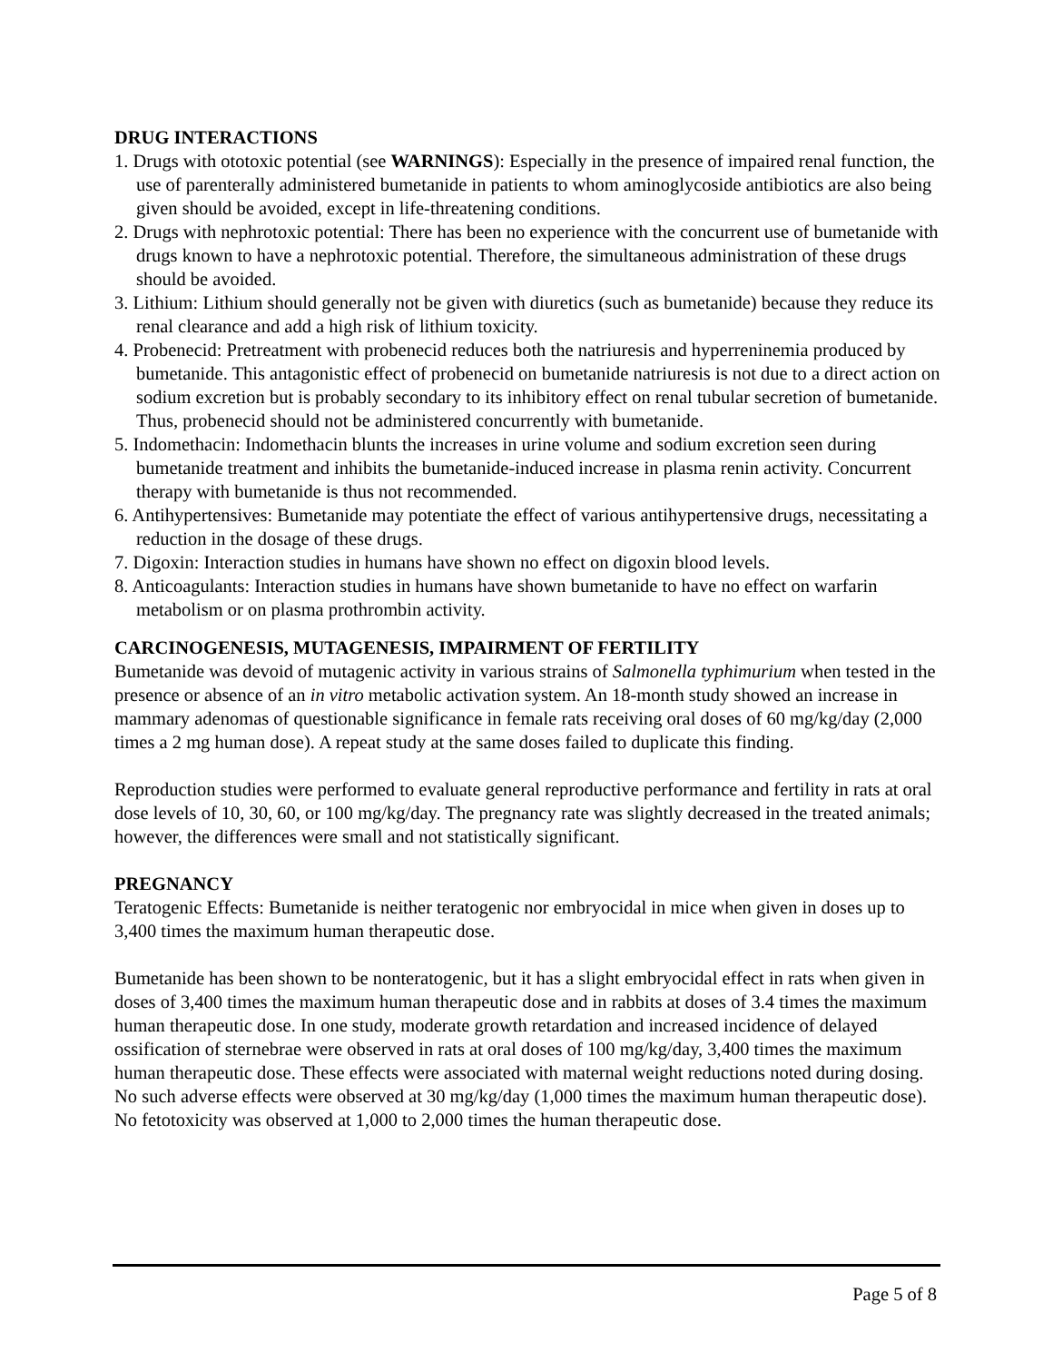DRUG INTERACTIONS
1. Drugs with ototoxic potential (see WARNINGS): Especially in the presence of impaired renal function, the use of parenterally administered bumetanide in patients to whom aminoglycoside antibiotics are also being given should be avoided, except in life-threatening conditions.
2. Drugs with nephrotoxic potential: There has been no experience with the concurrent use of bumetanide with drugs known to have a nephrotoxic potential. Therefore, the simultaneous administration of these drugs should be avoided.
3. Lithium: Lithium should generally not be given with diuretics (such as bumetanide) because they reduce its renal clearance and add a high risk of lithium toxicity.
4. Probenecid: Pretreatment with probenecid reduces both the natriuresis and hyperreninemia produced by bumetanide. This antagonistic effect of probenecid on bumetanide natriuresis is not due to a direct action on sodium excretion but is probably secondary to its inhibitory effect on renal tubular secretion of bumetanide. Thus, probenecid should not be administered concurrently with bumetanide.
5. Indomethacin: Indomethacin blunts the increases in urine volume and sodium excretion seen during bumetanide treatment and inhibits the bumetanide-induced increase in plasma renin activity. Concurrent therapy with bumetanide is thus not recommended.
6. Antihypertensives: Bumetanide may potentiate the effect of various antihypertensive drugs, necessitating a reduction in the dosage of these drugs.
7. Digoxin: Interaction studies in humans have shown no effect on digoxin blood levels.
8. Anticoagulants: Interaction studies in humans have shown bumetanide to have no effect on warfarin metabolism or on plasma prothrombin activity.
CARCINOGENESIS, MUTAGENESIS, IMPAIRMENT OF FERTILITY
Bumetanide was devoid of mutagenic activity in various strains of Salmonella typhimurium when tested in the presence or absence of an in vitro metabolic activation system. An 18-month study showed an increase in mammary adenomas of questionable significance in female rats receiving oral doses of 60 mg/kg/day (2,000 times a 2 mg human dose). A repeat study at the same doses failed to duplicate this finding.
Reproduction studies were performed to evaluate general reproductive performance and fertility in rats at oral dose levels of 10, 30, 60, or 100 mg/kg/day. The pregnancy rate was slightly decreased in the treated animals; however, the differences were small and not statistically significant.
PREGNANCY
Teratogenic Effects: Bumetanide is neither teratogenic nor embryocidal in mice when given in doses up to 3,400 times the maximum human therapeutic dose.
Bumetanide has been shown to be nonteratogenic, but it has a slight embryocidal effect in rats when given in doses of 3,400 times the maximum human therapeutic dose and in rabbits at doses of 3.4 times the maximum human therapeutic dose. In one study, moderate growth retardation and increased incidence of delayed ossification of sternebrae were observed in rats at oral doses of 100 mg/kg/day, 3,400 times the maximum human therapeutic dose. These effects were associated with maternal weight reductions noted during dosing. No such adverse effects were observed at 30 mg/kg/day (1,000 times the maximum human therapeutic dose). No fetotoxicity was observed at 1,000 to 2,000 times the human therapeutic dose.
Page 5 of 8